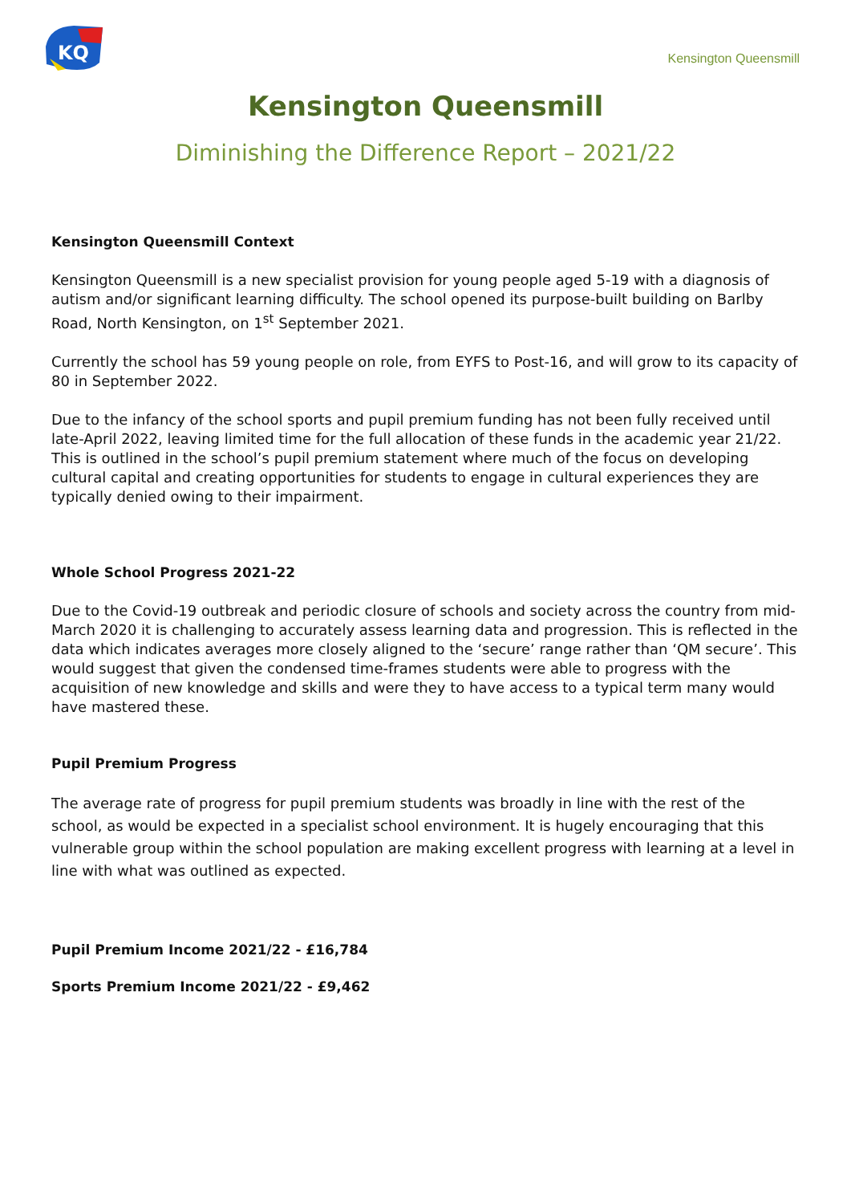KQ
Kensington Queensmill
Kensington Queensmill
Diminishing the Difference Report – 2021/22
Kensington Queensmill Context
Kensington Queensmill is a new specialist provision for young people aged 5-19 with a diagnosis of autism and/or significant learning difficulty. The school opened its purpose-built building on Barlby Road, North Kensington, on 1<sup>st</sup> September 2021.
Currently the school has 59 young people on role, from EYFS to Post-16, and will grow to its capacity of 80 in September 2022.
Due to the infancy of the school sports and pupil premium funding has not been fully received until late-April 2022, leaving limited time for the full allocation of these funds in the academic year 21/22. This is outlined in the school’s pupil premium statement where much of the focus on developing cultural capital and creating opportunities for students to engage in cultural experiences they are typically denied owing to their impairment.
Whole School Progress 2021-22
Due to the Covid-19 outbreak and periodic closure of schools and society across the country from mid-March 2020 it is challenging to accurately assess learning data and progression. This is reflected in the data which indicates averages more closely aligned to the ‘secure’ range rather than ‘QM secure’. This would suggest that given the condensed time-frames students were able to progress with the acquisition of new knowledge and skills and were they to have access to a typical term many would have mastered these.
Pupil Premium Progress
The average rate of progress for pupil premium students was broadly in line with the rest of the school, as would be expected in a specialist school environment. It is hugely encouraging that this vulnerable group within the school population are making excellent progress with learning at a level in line with what was outlined as expected.
Pupil Premium Income 2021/22 - £16,784
Sports Premium Income 2021/22 - £9,462